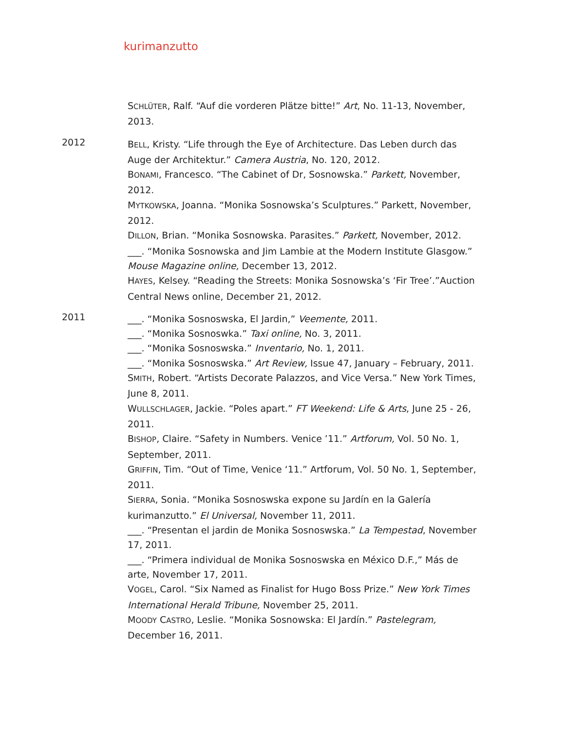kurimanzutto
SCHLÜTER, Ralf. “Auf die vorderen Plätze bitte!” Art, No. 11-13, November, 2013.
2012
BELL, Kristy. “Life through the Eye of Architecture. Das Leben durch das Auge der Architektur.” Camera Austria, No. 120, 2012.
BONAMI, Francesco. “The Cabinet of Dr, Sosnowska.” Parkett, November, 2012.
MYTKOWSKA, Joanna. “Monika Sosnowska’s Sculptures.” Parkett, November, 2012.
DILLON, Brian. “Monika Sosnowska. Parasites.” Parkett, November, 2012.
___. “Monika Sosnowska and Jim Lambie at the Modern Institute Glasgow.” Mouse Magazine online, December 13, 2012.
HAYES, Kelsey. “Reading the Streets: Monika Sosnowska’s ‘Fir Tree’.”Auction Central News online, December 21, 2012.
2011
___. “Monika Sosnoswska, El Jardin,” Veemente, 2011.
___. “Monika Sosnoswka.” Taxi online, No. 3, 2011.
___. “Monika Sosnoswska.” Inventario, No. 1, 2011.
___. “Monika Sosnoswska.” Art Review, Issue 47, January – February, 2011.
SMITH, Robert. “Artists Decorate Palazzos, and Vice Versa.” New York Times, June 8, 2011.
WULLSCHLAGER, Jackie. “Poles apart.” FT Weekend: Life & Arts, June 25 - 26, 2011.
BISHOP, Claire. “Safety in Numbers. Venice ’11.” Artforum, Vol. 50 No. 1, September, 2011.
GRIFFIN, Tim. “Out of Time, Venice ‘11.” Artforum, Vol. 50 No. 1, September, 2011.
SIERRA, Sonia. “Monika Sosnoswska expone su Jardín en la Galería kurimanzutto.” El Universal, November 11, 2011.
___. “Presentan el jardin de Monika Sosnoswska.” La Tempestad, November 17, 2011.
___. “Primera individual de Monika Sosnoswska en México D.F.,” Más de arte, November 17, 2011.
VOGEL, Carol. “Six Named as Finalist for Hugo Boss Prize.” New York Times International Herald Tribune, November 25, 2011.
MOODY CASTRO, Leslie. “Monika Sosnowska: El Jardín.” Pastelegram, December 16, 2011.